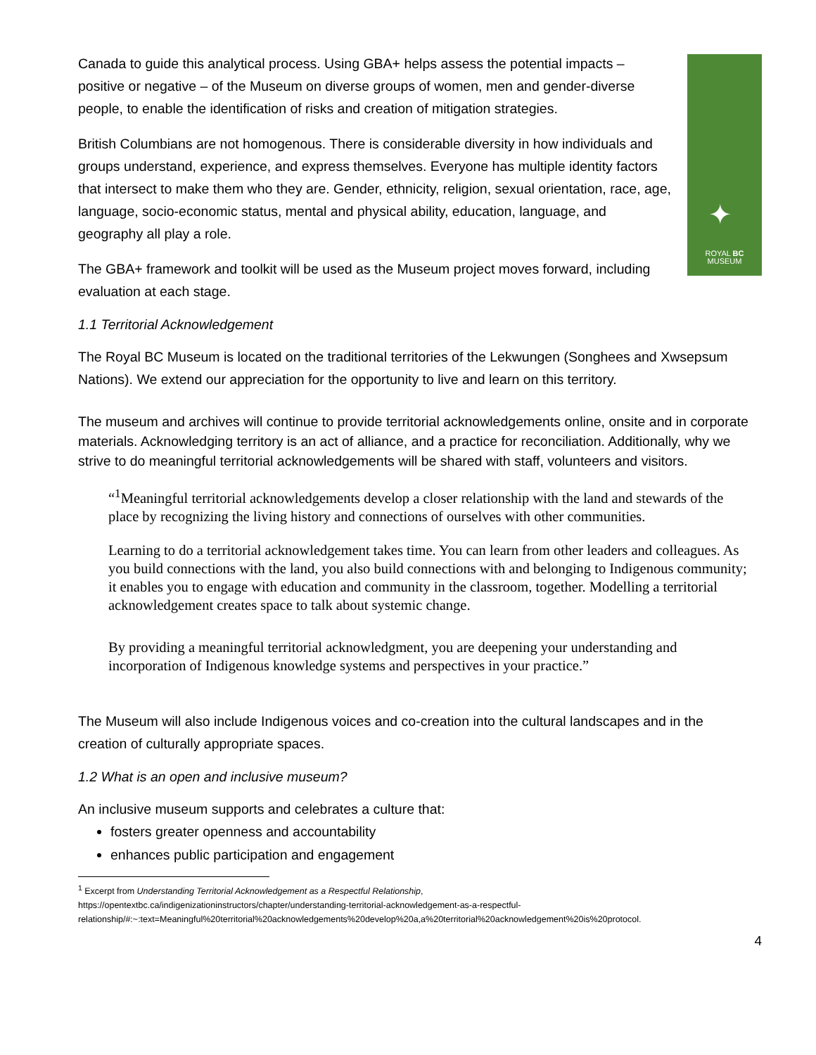✦
ROYAL BC
MUSEUM
Canada to guide this analytical process. Using GBA+ helps assess the potential impacts – positive or negative – of the Museum on diverse groups of women, men and gender-diverse people, to enable the identification of risks and creation of mitigation strategies.
British Columbians are not homogenous. There is considerable diversity in how individuals and groups understand, experience, and express themselves. Everyone has multiple identity factors that intersect to make them who they are. Gender, ethnicity, religion, sexual orientation, race, age, language, socio-economic status, mental and physical ability, education, language, and geography all play a role.
The GBA+ framework and toolkit will be used as the Museum project moves forward, including evaluation at each stage.
1.1 Territorial Acknowledgement
The Royal BC Museum is located on the traditional territories of the Lekwungen (Songhees and Xwsepsum Nations). We extend our appreciation for the opportunity to live and learn on this territory.
The museum and archives will continue to provide territorial acknowledgements online, onsite and in corporate materials. Acknowledging territory is an act of alliance, and a practice for reconciliation. Additionally, why we strive to do meaningful territorial acknowledgements will be shared with staff, volunteers and visitors.
“<sup>1</sup>Meaningful territorial acknowledgements develop a closer relationship with the land and stewards of the place by recognizing the living history and connections of ourselves with other communities.
Learning to do a territorial acknowledgement takes time. You can learn from other leaders and colleagues. As you build connections with the land, you also build connections with and belonging to Indigenous community; it enables you to engage with education and community in the classroom, together. Modelling a territorial acknowledgement creates space to talk about systemic change.
By providing a meaningful territorial acknowledgment, you are deepening your understanding and incorporation of Indigenous knowledge systems and perspectives in your practice.”
The Museum will also include Indigenous voices and co-creation into the cultural landscapes and in the creation of culturally appropriate spaces.
1.2 What is an open and inclusive museum?
An inclusive museum supports and celebrates a culture that:
fosters greater openness and accountability
enhances public participation and engagement
<sup>1</sup> Excerpt from Understanding Territorial Acknowledgement as a Respectful Relationship,
https://opentextbc.ca/indigenizationinstructors/chapter/understanding-territorial-acknowledgement-as-a-respectful-relationship/#:~:text=Meaningful%20territorial%20acknowledgements%20develop%20a,a%20territorial%20acknowledgement%20is%20protocol.
4